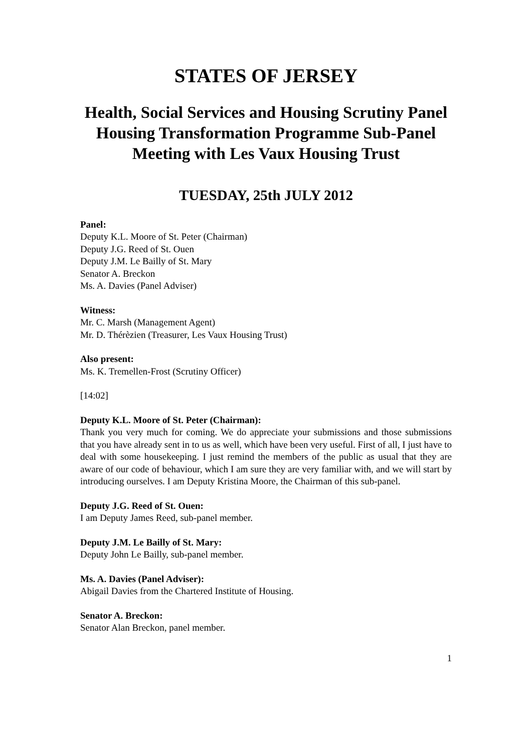STATES OF JERSEY
Health, Social Services and Housing Scrutiny Panel
Housing Transformation Programme Sub-Panel
Meeting with Les Vaux Housing Trust
TUESDAY, 25th JULY 2012
Panel:
Deputy K.L. Moore of St. Peter (Chairman)
Deputy J.G. Reed of St. Ouen
Deputy J.M. Le Bailly of St. Mary
Senator A. Breckon
Ms. A. Davies (Panel Adviser)
Witness:
Mr. C. Marsh (Management Agent)
Mr. D. Thérèzien (Treasurer, Les Vaux Housing Trust)
Also present:
Ms. K. Tremellen-Frost (Scrutiny Officer)
[14:02]
Deputy K.L. Moore of St. Peter (Chairman):
Thank you very much for coming. We do appreciate your submissions and those submissions that you have already sent in to us as well, which have been very useful. First of all, I just have to deal with some housekeeping. I just remind the members of the public as usual that they are aware of our code of behaviour, which I am sure they are very familiar with, and we will start by introducing ourselves. I am Deputy Kristina Moore, the Chairman of this sub-panel.
Deputy J.G. Reed of St. Ouen:
I am Deputy James Reed, sub-panel member.
Deputy J.M. Le Bailly of St. Mary:
Deputy John Le Bailly, sub-panel member.
Ms. A. Davies (Panel Adviser):
Abigail Davies from the Chartered Institute of Housing.
Senator A. Breckon:
Senator Alan Breckon, panel member.
1